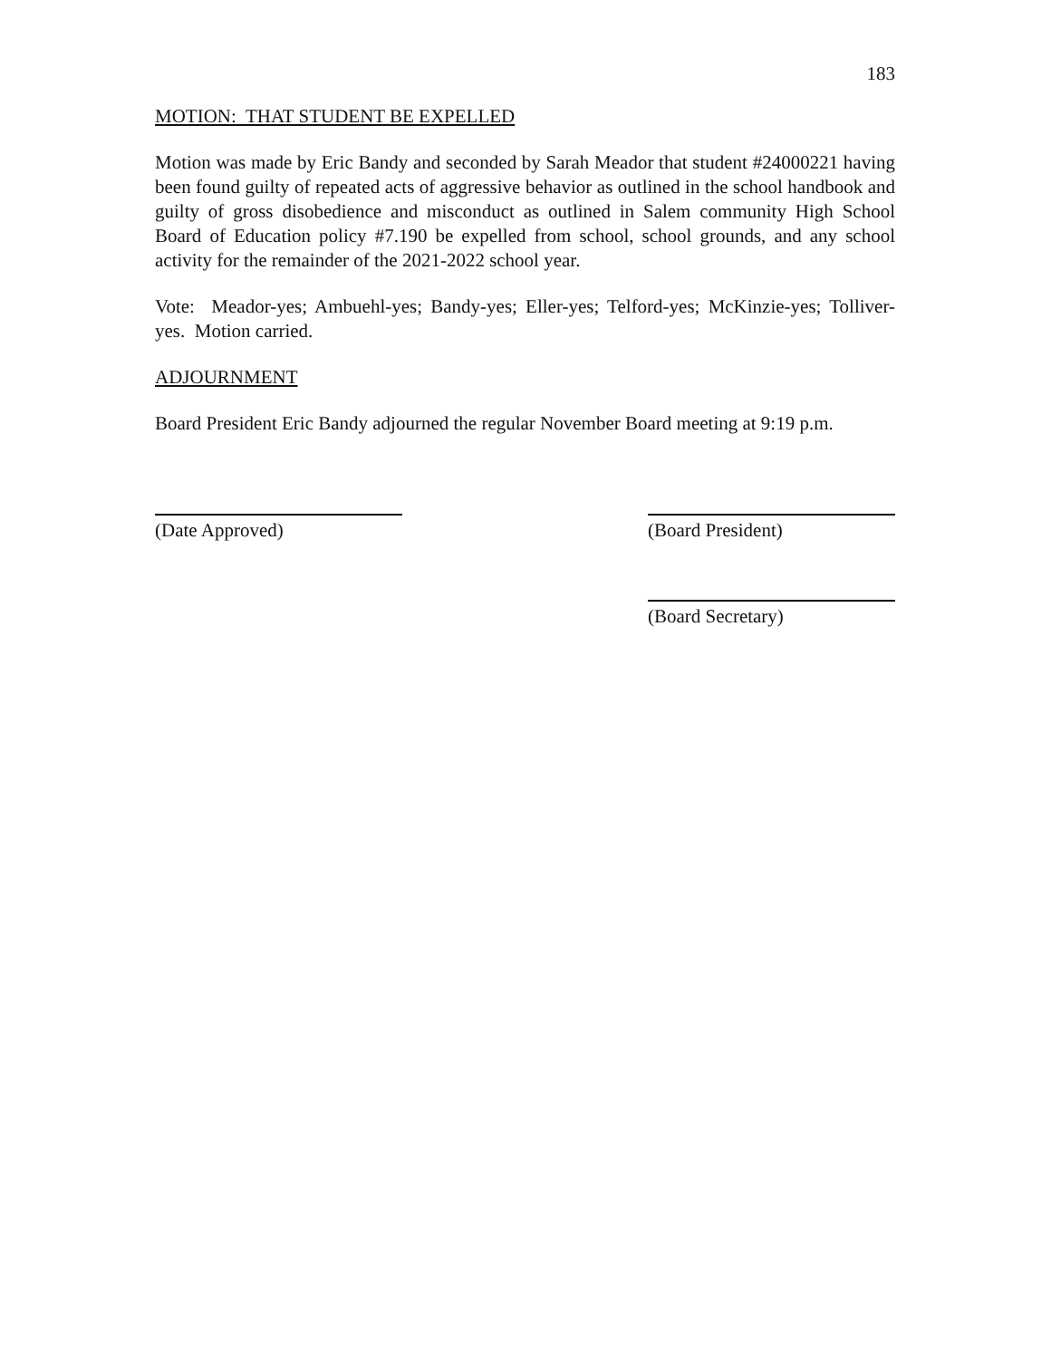183
MOTION: THAT STUDENT BE EXPELLED
Motion was made by Eric Bandy and seconded by Sarah Meador that student #24000221 having been found guilty of repeated acts of aggressive behavior as outlined in the school handbook and guilty of gross disobedience and misconduct as outlined in Salem community High School Board of Education policy #7.190 be expelled from school, school grounds, and any school activity for the remainder of the 2021-2022 school year.
Vote: Meador-yes; Ambuehl-yes; Bandy-yes; Eller-yes; Telford-yes; McKinzie-yes; Tolliver-yes. Motion carried.
ADJOURNMENT
Board President Eric Bandy adjourned the regular November Board meeting at 9:19 p.m.
(Date Approved) (Board President)
(Board Secretary)